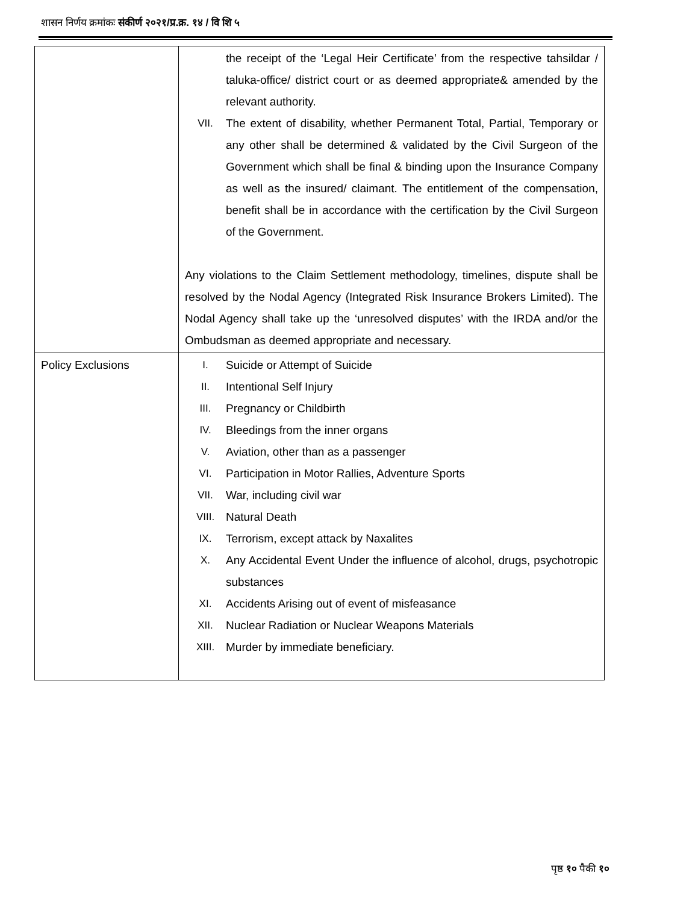शासन निर्णय क्रमांकः संकीर्ण २०२१/प्र.क्र. १४ / वि शि ५
| | the receipt of the ‘Legal Heir Certificate’ from the respective tahsildar / taluka-office/ district court or as deemed appropriate& amended by the relevant authority. VII. The extent of disability, whether Permanent Total, Partial, Temporary or any other shall be determined & validated by the Civil Surgeon of the Government which shall be final & binding upon the Insurance Company as well as the insured/ claimant. The entitlement of the compensation, benefit shall be in accordance with the certification by the Civil Surgeon of the Government. Any violations to the Claim Settlement methodology, timelines, dispute shall be resolved by the Nodal Agency (Integrated Risk Insurance Brokers Limited). The Nodal Agency shall take up the ‘unresolved disputes’ with the IRDA and/or the Ombudsman as deemed appropriate and necessary. |
| Policy Exclusions | I. Suicide or Attempt of Suicide II. Intentional Self Injury III. Pregnancy or Childbirth IV. Bleedings from the inner organs V. Aviation, other than as a passenger VI. Participation in Motor Rallies, Adventure Sports VII. War, including civil war VIII. Natural Death IX. Terrorism, except attack by Naxalites X. Any Accidental Event Under the influence of alcohol, drugs, psychotropic substances XI. Accidents Arising out of event of misfeasance XII. Nuclear Radiation or Nuclear Weapons Materials XIII. Murder by immediate beneficiary. |
पृष्ठ १० पैकी १०